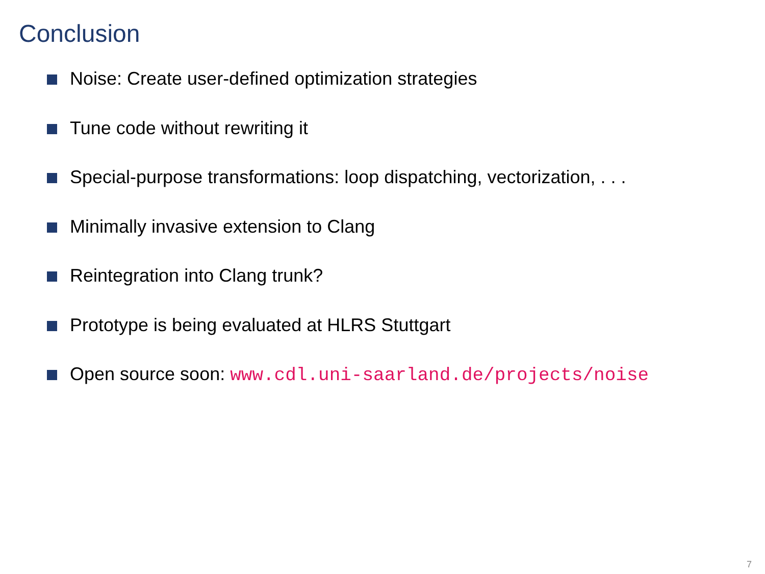Conclusion
Noise: Create user-defined optimization strategies
Tune code without rewriting it
Special-purpose transformations: loop dispatching, vectorization, . . .
Minimally invasive extension to Clang
Reintegration into Clang trunk?
Prototype is being evaluated at HLRS Stuttgart
Open source soon: www.cdl.uni-saarland.de/projects/noise
7